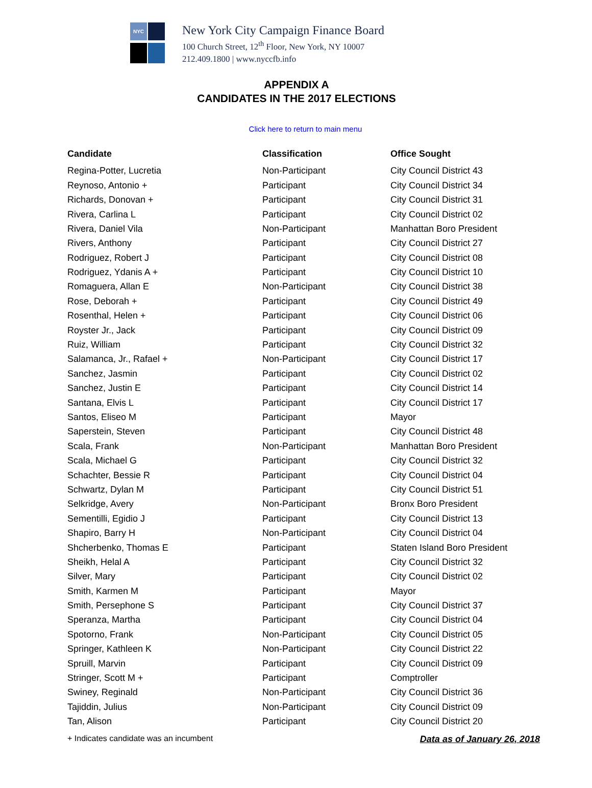NYC
New York City Campaign Finance Board
100 Church Street, 12<sup>th</sup> Floor, New York, NY 10007
212.409.1800 | www.nyccfb.info
APPENDIX A
CANDIDATES IN THE 2017 ELECTIONS
Click here to return to main menu
| Candidate | Classification | Office Sought |
| --- | --- | --- |
| Regina-Potter, Lucretia | Non-Participant | City Council District 43 |
| Reynoso, Antonio + | Participant | City Council District 34 |
| Richards, Donovan + | Participant | City Council District 31 |
| Rivera, Carlina L | Participant | City Council District 02 |
| Rivera, Daniel Vila | Non-Participant | Manhattan Boro President |
| Rivers, Anthony | Participant | City Council District 27 |
| Rodriguez, Robert J | Participant | City Council District 08 |
| Rodriguez, Ydanis A + | Participant | City Council District 10 |
| Romaguera, Allan E | Non-Participant | City Council District 38 |
| Rose, Deborah + | Participant | City Council District 49 |
| Rosenthal, Helen + | Participant | City Council District 06 |
| Royster Jr., Jack | Participant | City Council District 09 |
| Ruiz, William | Participant | City Council District 32 |
| Salamanca, Jr., Rafael + | Non-Participant | City Council District 17 |
| Sanchez, Jasmin | Participant | City Council District 02 |
| Sanchez, Justin E | Participant | City Council District 14 |
| Santana, Elvis L | Participant | City Council District 17 |
| Santos, Eliseo M | Participant | Mayor |
| Saperstein, Steven | Participant | City Council District 48 |
| Scala, Frank | Non-Participant | Manhattan Boro President |
| Scala, Michael G | Participant | City Council District 32 |
| Schachter, Bessie R | Participant | City Council District 04 |
| Schwartz, Dylan M | Participant | City Council District 51 |
| Selkridge, Avery | Non-Participant | Bronx Boro President |
| Sementilli, Egidio J | Participant | City Council District 13 |
| Shapiro, Barry H | Non-Participant | City Council District 04 |
| Shcherbenko, Thomas E | Participant | Staten Island Boro President |
| Sheikh, Helal A | Participant | City Council District 32 |
| Silver, Mary | Participant | City Council District 02 |
| Smith, Karmen M | Participant | Mayor |
| Smith, Persephone S | Participant | City Council District 37 |
| Speranza, Martha | Participant | City Council District 04 |
| Spotorno, Frank | Non-Participant | City Council District 05 |
| Springer, Kathleen K | Non-Participant | City Council District 22 |
| Spruill, Marvin | Participant | City Council District 09 |
| Stringer, Scott M + | Participant | Comptroller |
| Swiney, Reginald | Non-Participant | City Council District 36 |
| Tajiddin, Julius | Non-Participant | City Council District 09 |
| Tan, Alison | Participant | City Council District 20 |
+ Indicates candidate was an incumbent Data as of January 26, 2018